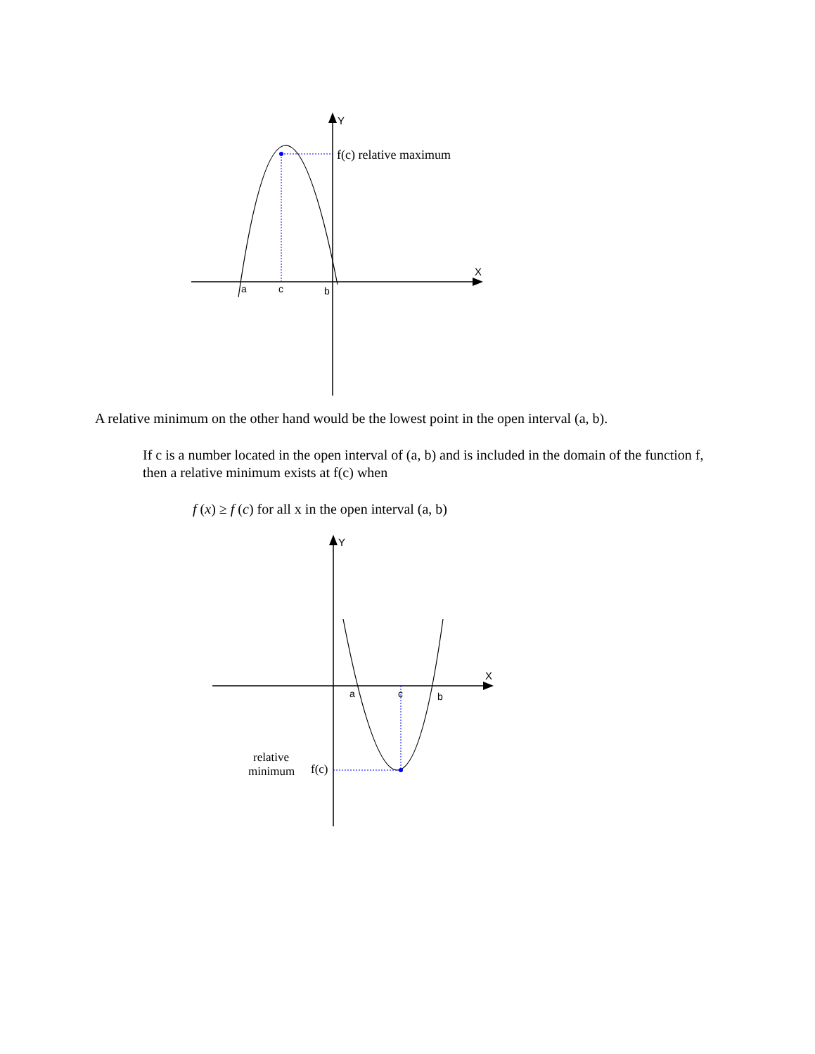Y
X
f(c) relative maximum
a
c
b
A relative minimum on the other hand would be the lowest point in the open interval (a, b).
If c is a number located in the open interval of (a, b) and is included in the domain of the function f, then a relative minimum exists at f(c) when
f (x) ≥ f (c) for all x in the open interval (a, b)
Y
X
a
c
b
relative
minimum
f(c)